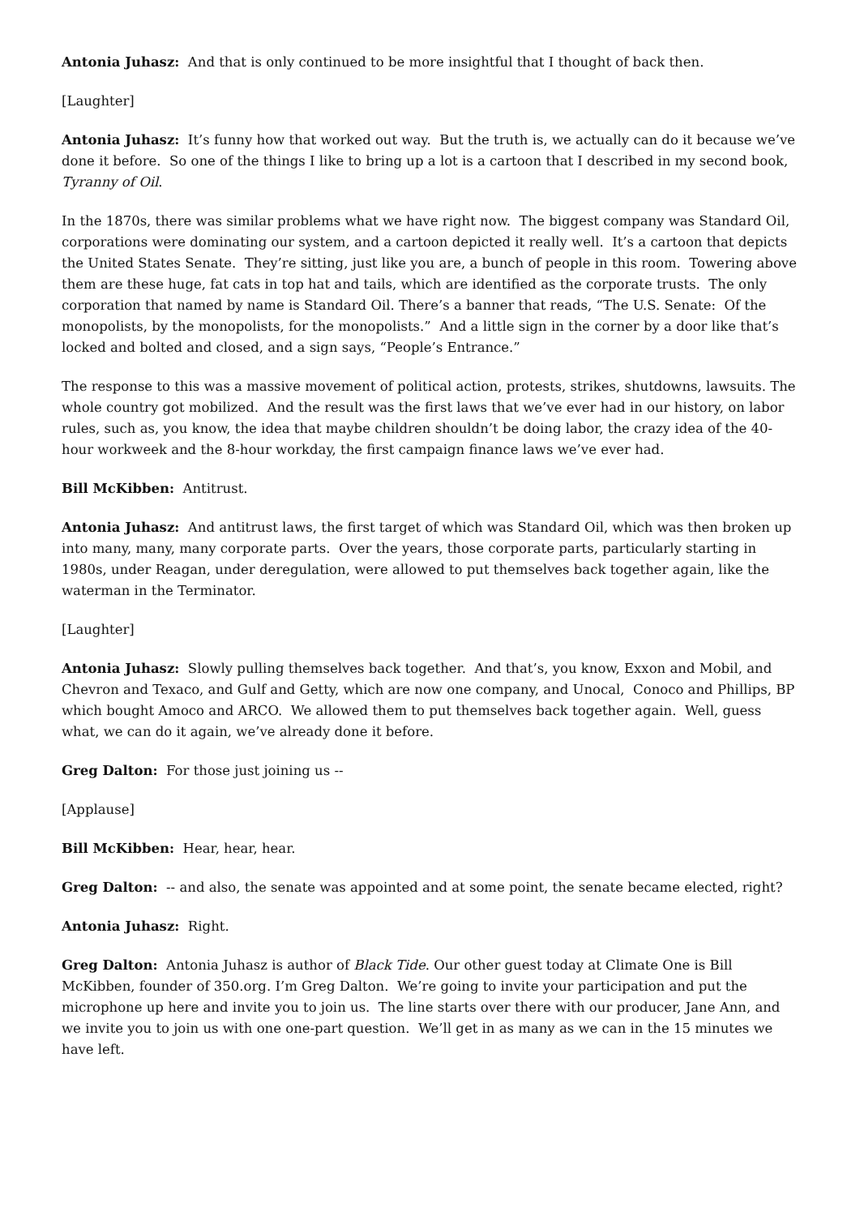Antonia Juhasz: And that is only continued to be more insightful that I thought of back then.
[Laughter]
Antonia Juhasz: It’s funny how that worked out way. But the truth is, we actually can do it because we’ve done it before. So one of the things I like to bring up a lot is a cartoon that I described in my second book, Tyranny of Oil.
In the 1870s, there was similar problems what we have right now. The biggest company was Standard Oil, corporations were dominating our system, and a cartoon depicted it really well. It’s a cartoon that depicts the United States Senate. They’re sitting, just like you are, a bunch of people in this room. Towering above them are these huge, fat cats in top hat and tails, which are identified as the corporate trusts. The only corporation that named by name is Standard Oil. There’s a banner that reads, “The U.S. Senate: Of the monopolists, by the monopolists, for the monopolists.” And a little sign in the corner by a door like that’s locked and bolted and closed, and a sign says, “People’s Entrance.”
The response to this was a massive movement of political action, protests, strikes, shutdowns, lawsuits. The whole country got mobilized. And the result was the first laws that we’ve ever had in our history, on labor rules, such as, you know, the idea that maybe children shouldn’t be doing labor, the crazy idea of the 40-hour workweek and the 8-hour workday, the first campaign finance laws we’ve ever had.
Bill McKibben: Antitrust.
Antonia Juhasz: And antitrust laws, the first target of which was Standard Oil, which was then broken up into many, many, many corporate parts. Over the years, those corporate parts, particularly starting in 1980s, under Reagan, under deregulation, were allowed to put themselves back together again, like the waterman in the Terminator.
[Laughter]
Antonia Juhasz: Slowly pulling themselves back together. And that’s, you know, Exxon and Mobil, and Chevron and Texaco, and Gulf and Getty, which are now one company, and Unocal, Conoco and Phillips, BP which bought Amoco and ARCO. We allowed them to put themselves back together again. Well, guess what, we can do it again, we’ve already done it before.
Greg Dalton: For those just joining us --
[Applause]
Bill McKibben: Hear, hear, hear.
Greg Dalton: -- and also, the senate was appointed and at some point, the senate became elected, right?
Antonia Juhasz: Right.
Greg Dalton: Antonia Juhasz is author of Black Tide. Our other guest today at Climate One is Bill McKibben, founder of 350.org. I’m Greg Dalton. We’re going to invite your participation and put the microphone up here and invite you to join us. The line starts over there with our producer, Jane Ann, and we invite you to join us with one one-part question. We’ll get in as many as we can in the 15 minutes we have left.